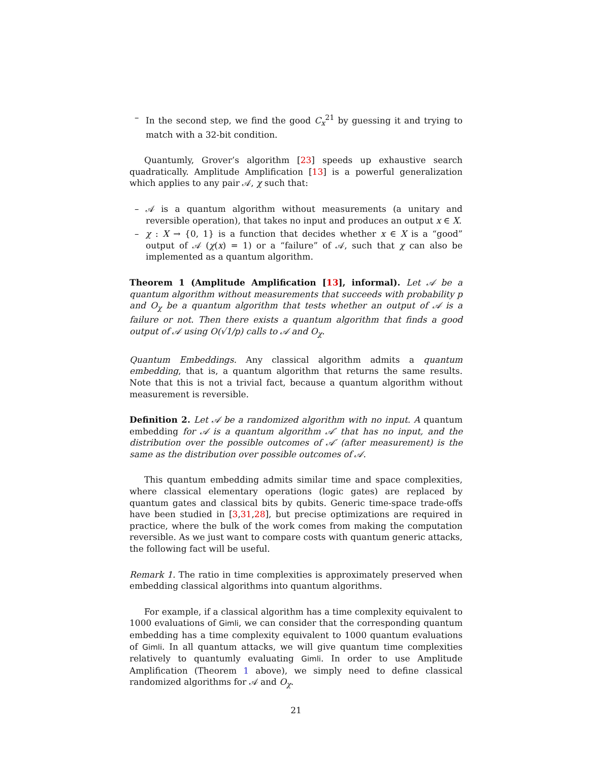– In the second step, we find the good C<sub>x</sub><sup>21</sup> by guessing it and trying to match with a 32-bit condition.
Quantumly, Grover’s algorithm [23] speeds up exhaustive search quadratically. Amplitude Amplification [13] is a powerful generalization which applies to any pair 𝒜, χ such that:
– 𝒜 is a quantum algorithm without measurements (a unitary and reversible operation), that takes no input and produces an output x ∈ X.
– χ : X → {0, 1} is a function that decides whether x ∈ X is a “good” output of 𝒜 (χ(x) = 1) or a “failure” of 𝒜, such that χ can also be implemented as a quantum algorithm.
Theorem 1 (Amplitude Amplification [13], informal). Let 𝒜 be a quantum algorithm without measurements that succeeds with probability p and O<sub>χ</sub> be a quantum algorithm that tests whether an output of 𝒜 is a failure or not. Then there exists a quantum algorithm that finds a good output of 𝒜 using O(√1/p) calls to 𝒜 and O<sub>χ</sub>.
Quantum Embeddings. Any classical algorithm admits a quantum embedding, that is, a quantum algorithm that returns the same results. Note that this is not a trivial fact, because a quantum algorithm without measurement is reversible.
Definition 2. Let 𝒜 be a randomized algorithm with no input. A quantum embedding for 𝒜 is a quantum algorithm 𝒜′ that has no input, and the distribution over the possible outcomes of 𝒜′ (after measurement) is the same as the distribution over possible outcomes of 𝒜.
This quantum embedding admits similar time and space complexities, where classical elementary operations (logic gates) are replaced by quantum gates and classical bits by qubits. Generic time-space trade-offs have been studied in [3,31,28], but precise optimizations are required in practice, where the bulk of the work comes from making the computation reversible. As we just want to compare costs with quantum generic attacks, the following fact will be useful.
Remark 1. The ratio in time complexities is approximately preserved when embedding classical algorithms into quantum algorithms.
For example, if a classical algorithm has a time complexity equivalent to 1000 evaluations of Gimli, we can consider that the corresponding quantum embedding has a time complexity equivalent to 1000 quantum evaluations of Gimli. In all quantum attacks, we will give quantum time complexities relatively to quantumly evaluating Gimli. In order to use Amplitude Amplification (Theorem 1 above), we simply need to define classical randomized algorithms for 𝒜 and O<sub>χ</sub>.
21